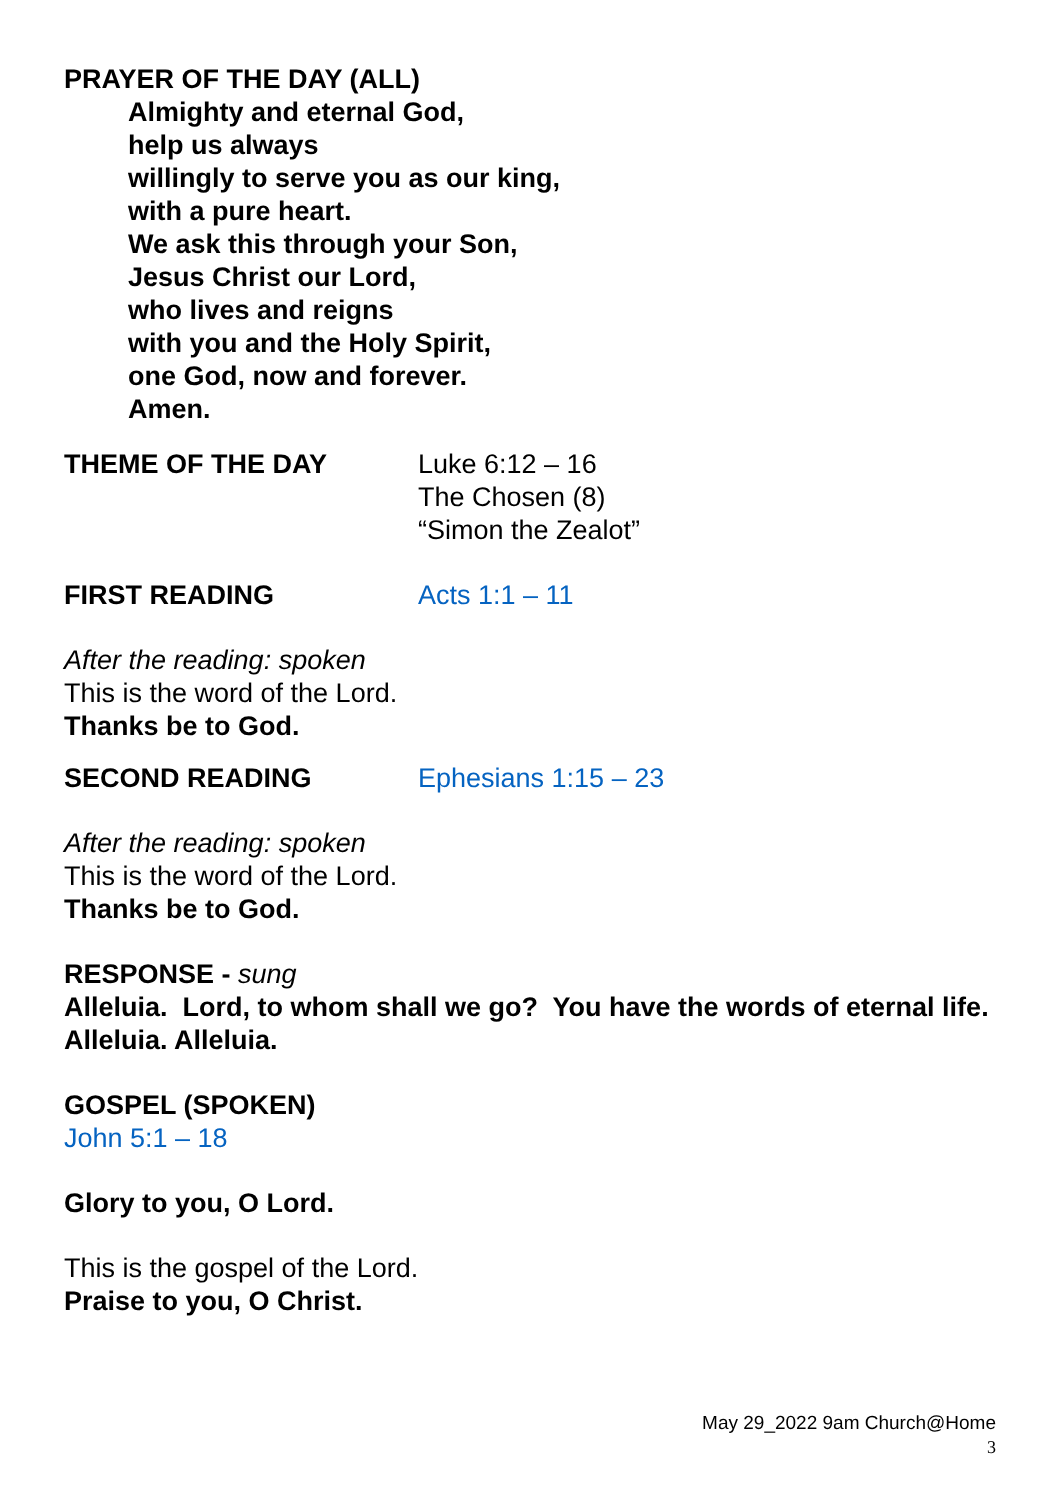PRAYER OF THE DAY (ALL)
Almighty and eternal God,
help us always
willingly to serve you as our king,
with a pure heart.
We ask this through your Son,
Jesus Christ our Lord,
who lives and reigns
with you and the Holy Spirit,
one God, now and forever.
Amen.
THEME OF THE DAY Luke 6:12 – 16
The Chosen (8)
“Simon the Zealot”
FIRST READING Acts 1:1 – 11
After the reading: spoken
This is the word of the Lord.
Thanks be to God.
SECOND READING Ephesians 1:15 – 23
After the reading: spoken
This is the word of the Lord.
Thanks be to God.
RESPONSE - sung
Alleluia. Lord, to whom shall we go? You have the words of eternal life. Alleluia. Alleluia.
GOSPEL (SPOKEN)
John 5:1 – 18
Glory to you, O Lord.
This is the gospel of the Lord.
Praise to you, O Christ.
May 29_2022 9am Church@Home
3